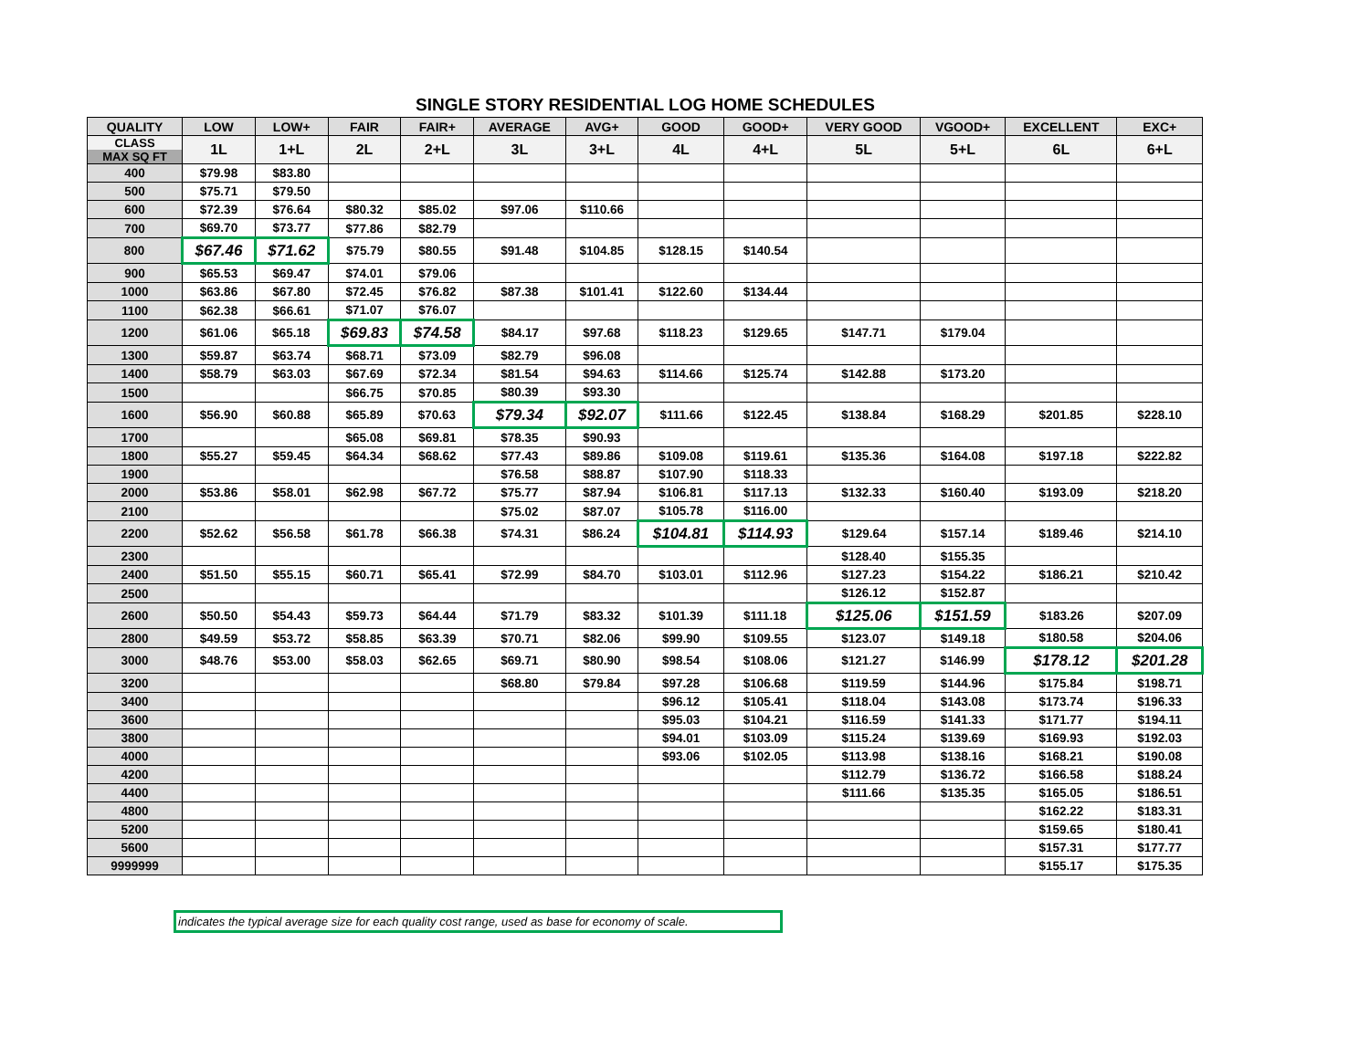SINGLE STORY RESIDENTIAL LOG HOME SCHEDULES
| QUALITY | LOW | LOW+ | FAIR | FAIR+ | AVERAGE | AVG+ | GOOD | GOOD+ | VERY GOOD | VGOOD+ | EXCELLENT | EXC+ |
| --- | --- | --- | --- | --- | --- | --- | --- | --- | --- | --- | --- | --- |
| CLASS MAX SQ FT | 1L | 1+L | 2L | 2+L | 3L | 3+L | 4L | 4+L | 5L | 5+L | 6L | 6+L |
| 400 | $79.98 | $83.80 | | | | | | | | | | |
| 500 | $75.71 | $79.50 | | | | | | | | | | |
| 600 | $72.39 | $76.64 | $80.32 | $85.02 | $97.06 | $110.66 | | | | | | |
| 700 | $69.70 | $73.77 | $77.86 | $82.79 | | | | | | | | |
| 800 | $67.46 | $71.62 | $75.79 | $80.55 | $91.48 | $104.85 | $128.15 | $140.54 | | | | |
| 900 | $65.53 | $69.47 | $74.01 | $79.06 | | | | | | | | |
| 1000 | $63.86 | $67.80 | $72.45 | $76.82 | $87.38 | $101.41 | $122.60 | $134.44 | | | | |
| 1100 | $62.38 | $66.61 | $71.07 | $76.07 | | | | | | | | |
| 1200 | $61.06 | $65.18 | $69.83 | $74.58 | $84.17 | $97.68 | $118.23 | $129.65 | $147.71 | $179.04 | | |
| 1300 | $59.87 | $63.74 | $68.71 | $73.09 | $82.79 | $96.08 | | | | | | |
| 1400 | $58.79 | $63.03 | $67.69 | $72.34 | $81.54 | $94.63 | $114.66 | $125.74 | $142.88 | $173.20 | | |
| 1500 | | | $66.75 | $70.85 | $80.39 | $93.30 | | | | | | |
| 1600 | $56.90 | $60.88 | $65.89 | $70.63 | $79.34 | $92.07 | $111.66 | $122.45 | $138.84 | $168.29 | $201.85 | $228.10 |
| 1700 | | | $65.08 | $69.81 | $78.35 | $90.93 | | | | | | |
| 1800 | $55.27 | $59.45 | $64.34 | $68.62 | $77.43 | $89.86 | $109.08 | $119.61 | $135.36 | $164.08 | $197.18 | $222.82 |
| 1900 | | | | | $76.58 | $88.87 | $107.90 | $118.33 | | | | |
| 2000 | $53.86 | $58.01 | $62.98 | $67.72 | $75.77 | $87.94 | $106.81 | $117.13 | $132.33 | $160.40 | $193.09 | $218.20 |
| 2100 | | | | | $75.02 | $87.07 | $105.78 | $116.00 | | | | |
| 2200 | $52.62 | $56.58 | $61.78 | $66.38 | $74.31 | $86.24 | $104.81 | $114.93 | $129.64 | $157.14 | $189.46 | $214.10 |
| 2300 | | | | | | | | | $128.40 | $155.35 | | |
| 2400 | $51.50 | $55.15 | $60.71 | $65.41 | $72.99 | $84.70 | $103.01 | $112.96 | $127.23 | $154.22 | $186.21 | $210.42 |
| 2500 | | | | | | | | | $126.12 | $152.87 | | |
| 2600 | $50.50 | $54.43 | $59.73 | $64.44 | $71.79 | $83.32 | $101.39 | $111.18 | $125.06 | $151.59 | $183.26 | $207.09 |
| 2800 | $49.59 | $53.72 | $58.85 | $63.39 | $70.71 | $82.06 | $99.90 | $109.55 | $123.07 | $149.18 | $180.58 | $204.06 |
| 3000 | $48.76 | $53.00 | $58.03 | $62.65 | $69.71 | $80.90 | $98.54 | $108.06 | $121.27 | $146.99 | $178.12 | $201.28 |
| 3200 | | | | | $68.80 | $79.84 | $97.28 | $106.68 | $119.59 | $144.96 | $175.84 | $198.71 |
| 3400 | | | | | | | $96.12 | $105.41 | $118.04 | $143.08 | $173.74 | $196.33 |
| 3600 | | | | | | | $95.03 | $104.21 | $116.59 | $141.33 | $171.77 | $194.11 |
| 3800 | | | | | | | $94.01 | $103.09 | $115.24 | $139.69 | $169.93 | $192.03 |
| 4000 | | | | | | | $93.06 | $102.05 | $113.98 | $138.16 | $168.21 | $190.08 |
| 4200 | | | | | | | | | $112.79 | $136.72 | $166.58 | $188.24 |
| 4400 | | | | | | | | | $111.66 | $135.35 | $165.05 | $186.51 |
| 4800 | | | | | | | | | | | $162.22 | $183.31 |
| 5200 | | | | | | | | | | | $159.65 | $180.41 |
| 5600 | | | | | | | | | | | $157.31 | $177.77 |
| 9999999 | | | | | | | | | | | $155.17 | $175.35 |
indicates the typical average size for each quality cost range, used as base for economy of scale.